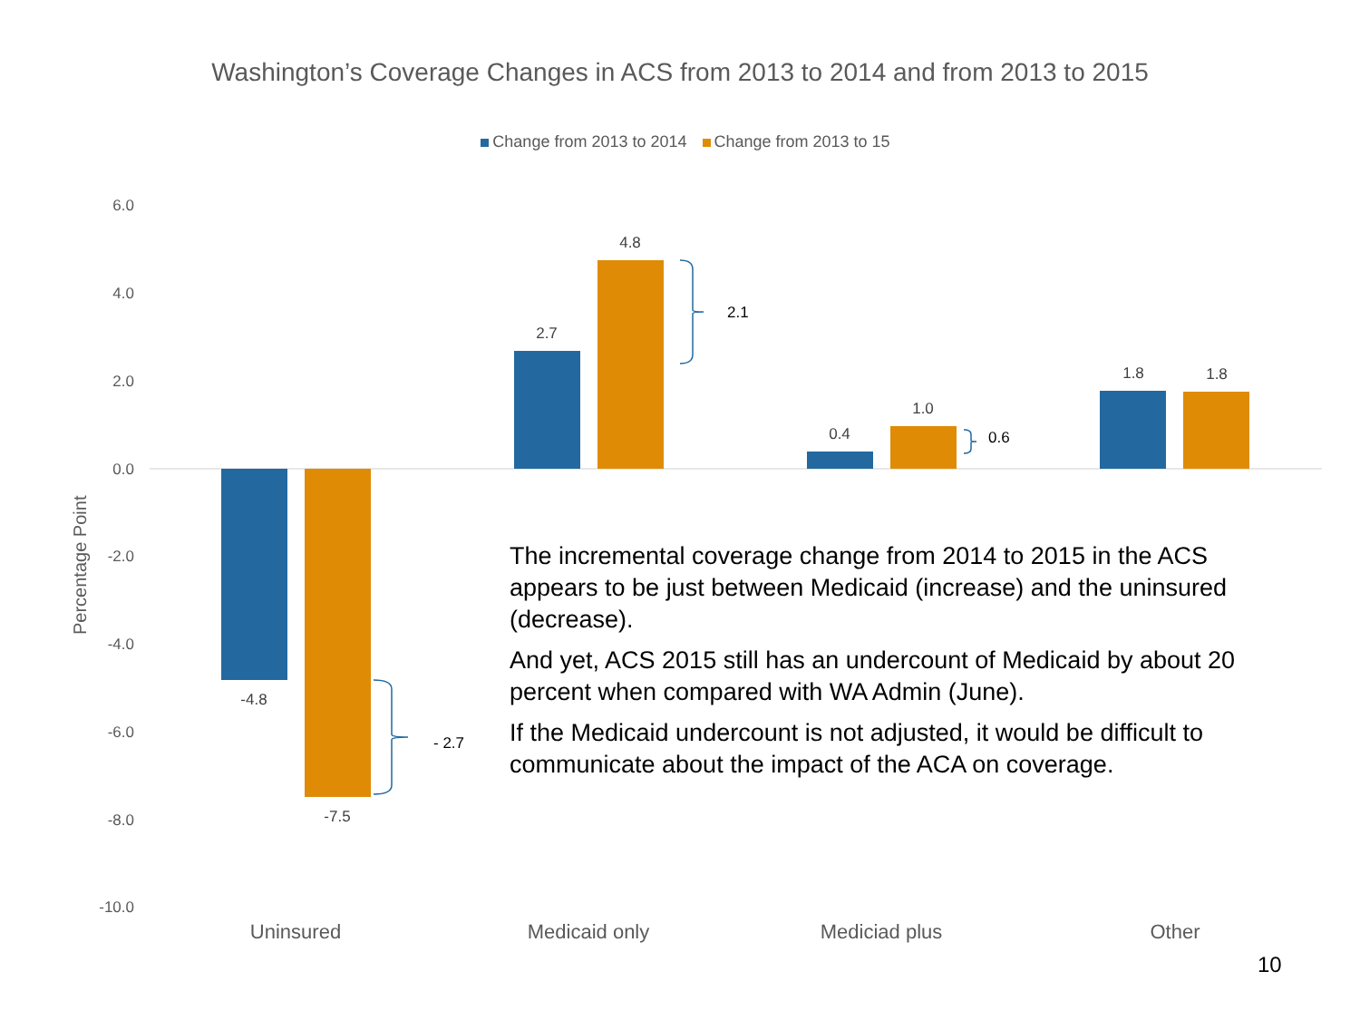Washington’s Coverage Changes in ACS from 2013 to 2014 and from 2013 to 2015
Change from 2013 to 2014 Change from 2013 to 15
6.0
4.0
2.0
0.0
-2.0
-4.0
-6.0
-8.0
-10.0
Percentage Point
-4.8
-7.5
2.7
4.8
0.4
1.0
1.8
1.8
- 2.7
2.1
0.6
Uninsured
Medicaid only
Mediciad plus
Other
The incremental coverage change from 2014 to 2015 in the ACS appears to be just between Medicaid (increase) and the uninsured (decrease).
And yet, ACS 2015 still has an undercount of Medicaid by about 20 percent when compared with WA Admin (June).
If the Medicaid undercount is not adjusted, it would be difficult to communicate about the impact of the ACA on coverage.
10